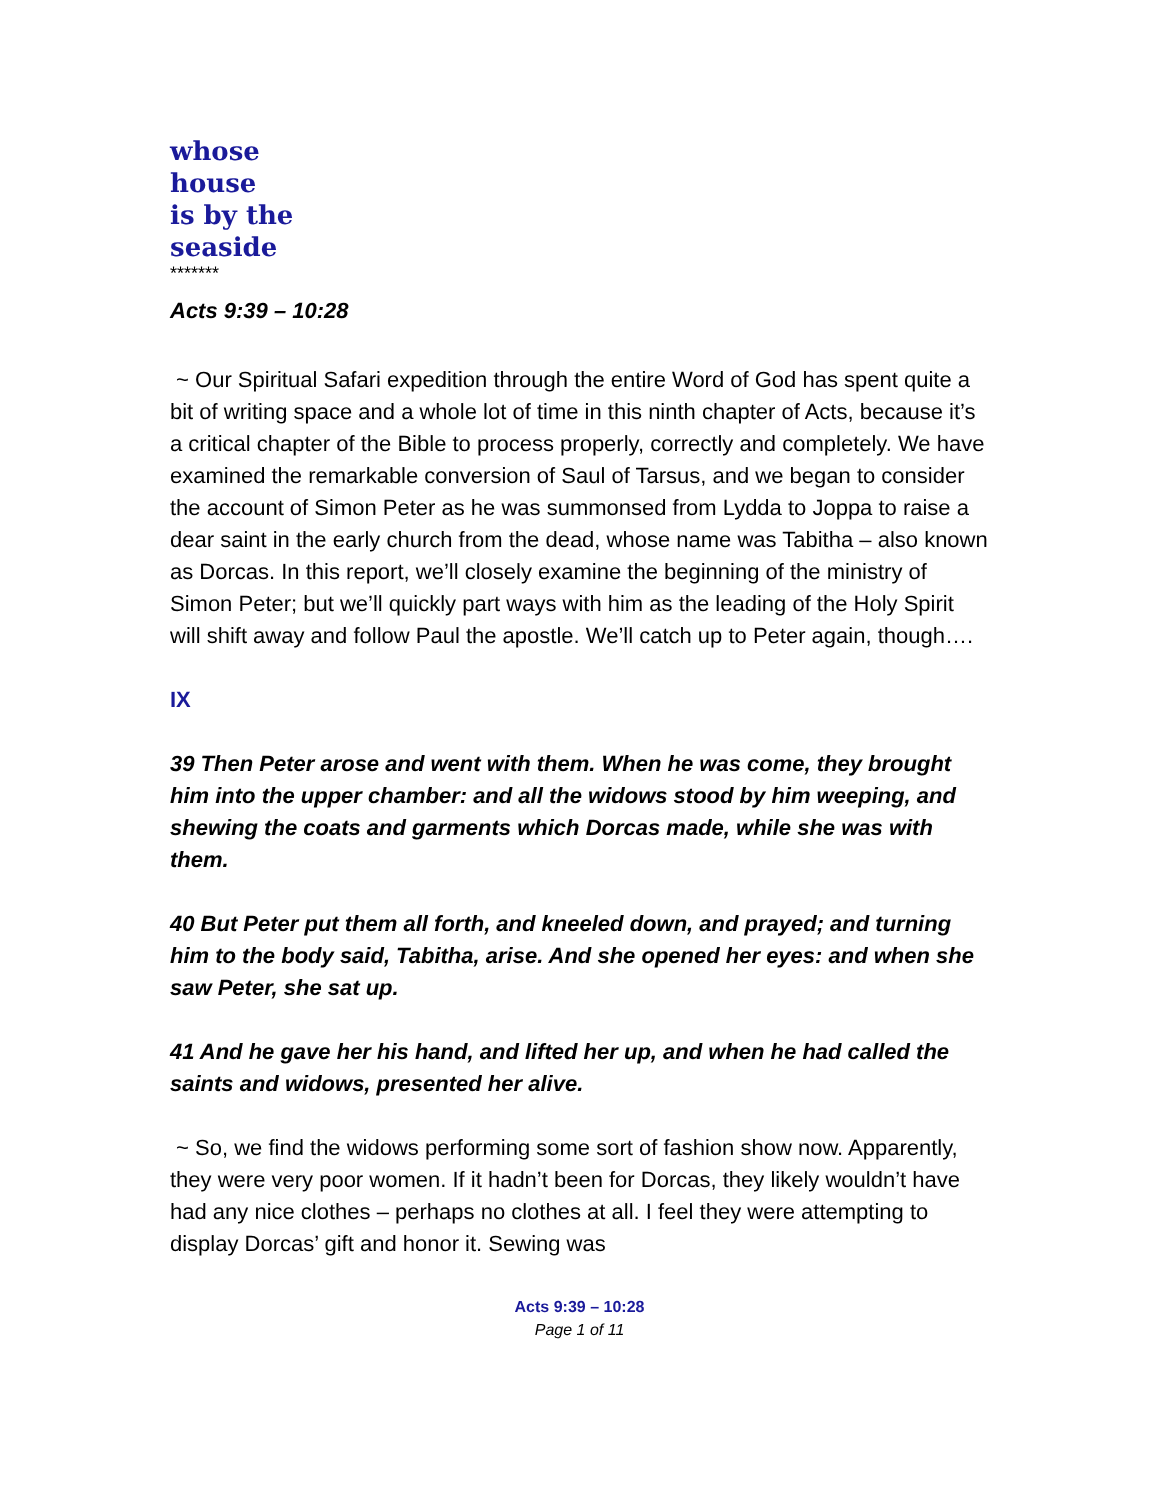whose
house
is by the
seaside
*******
Acts 9:39 – 10:28
~ Our Spiritual Safari expedition through the entire Word of God has spent quite a bit of writing space and a whole lot of time in this ninth chapter of Acts, because it’s a critical chapter of the Bible to process properly, correctly and completely. We have examined the remarkable conversion of Saul of Tarsus, and we began to consider the account of Simon Peter as he was summonsed from Lydda to Joppa to raise a dear saint in the early church from the dead, whose name was Tabitha – also known as Dorcas. In this report, we’ll closely examine the beginning of the ministry of Simon Peter; but we’ll quickly part ways with him as the leading of the Holy Spirit will shift away and follow Paul the apostle. We’ll catch up to Peter again, though….
IX
39 Then Peter arose and went with them. When he was come, they brought him into the upper chamber: and all the widows stood by him weeping, and shewing the coats and garments which Dorcas made, while she was with them.
40 But Peter put them all forth, and kneeled down, and prayed; and turning him to the body said, Tabitha, arise. And she opened her eyes: and when she saw Peter, she sat up.
41 And he gave her his hand, and lifted her up, and when he had called the saints and widows, presented her alive.
~ So, we find the widows performing some sort of fashion show now. Apparently, they were very poor women. If it hadn’t been for Dorcas, they likely wouldn’t have had any nice clothes – perhaps no clothes at all. I feel they were attempting to display Dorcas’ gift and honor it. Sewing was
Acts 9:39 – 10:28
Page 1 of 11